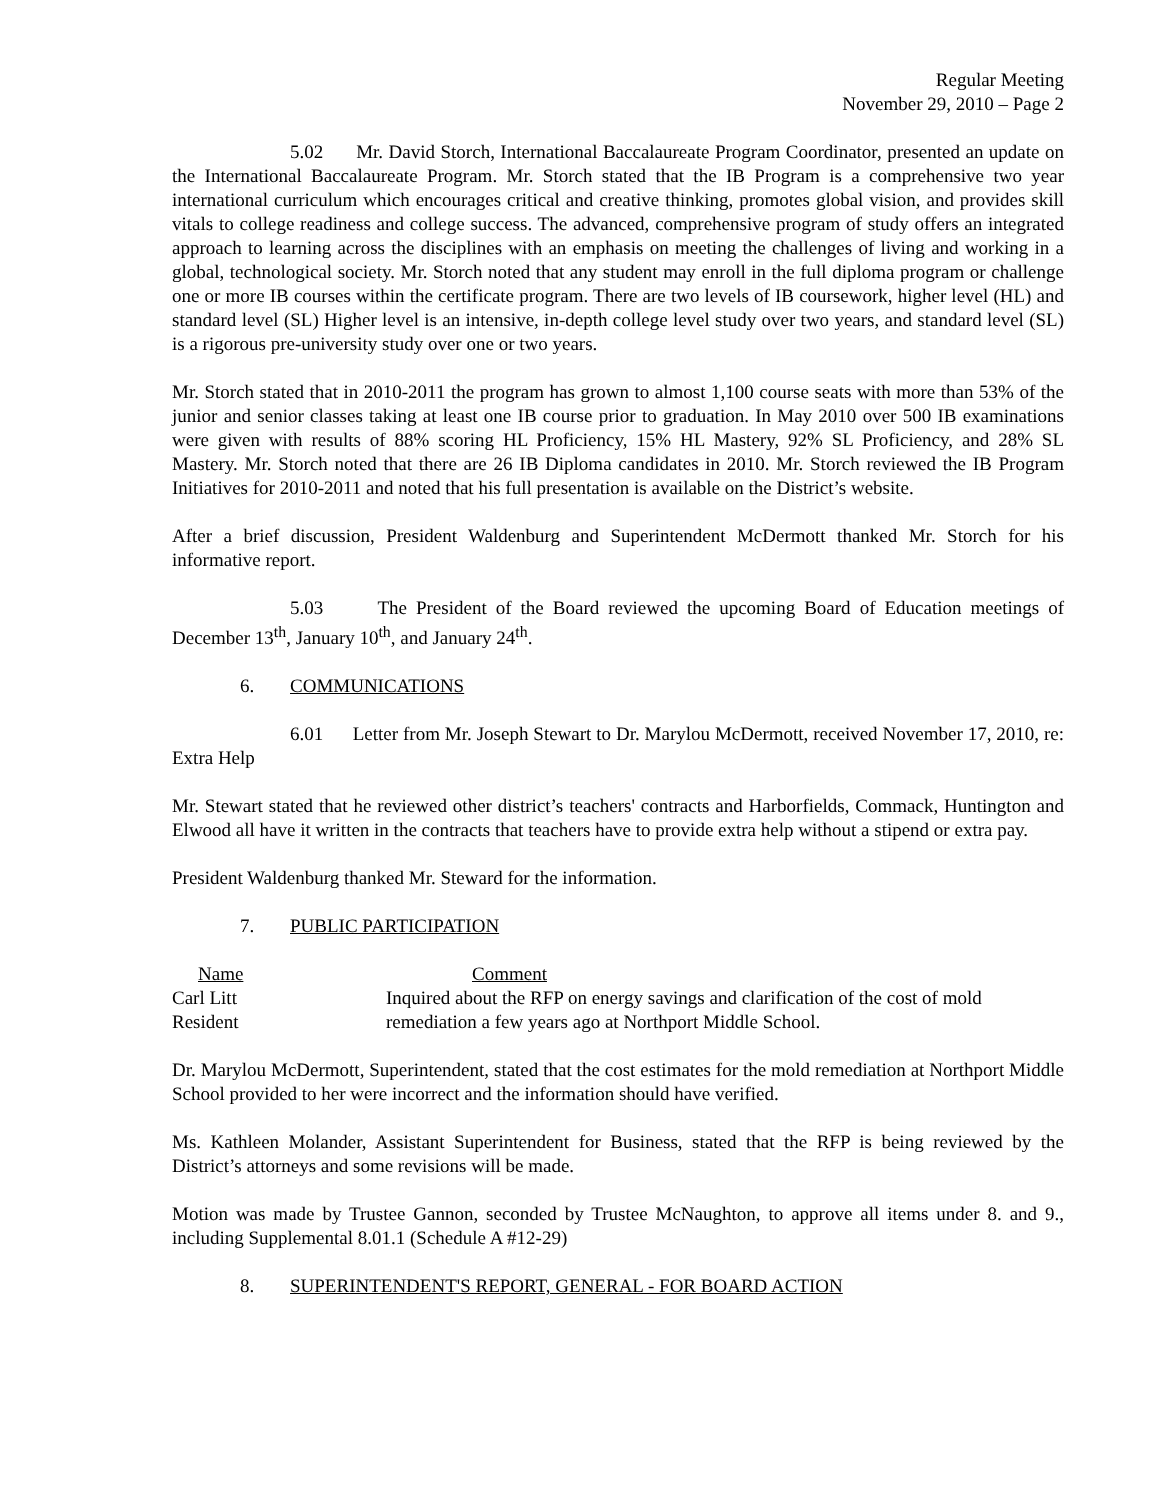Regular Meeting
November 29, 2010 – Page 2
5.02 Mr. David Storch, International Baccalaureate Program Coordinator, presented an update on the International Baccalaureate Program. Mr. Storch stated that the IB Program is a comprehensive two year international curriculum which encourages critical and creative thinking, promotes global vision, and provides skill vitals to college readiness and college success. The advanced, comprehensive program of study offers an integrated approach to learning across the disciplines with an emphasis on meeting the challenges of living and working in a global, technological society. Mr. Storch noted that any student may enroll in the full diploma program or challenge one or more IB courses within the certificate program. There are two levels of IB coursework, higher level (HL) and standard level (SL) Higher level is an intensive, in-depth college level study over two years, and standard level (SL) is a rigorous pre-university study over one or two years.
Mr. Storch stated that in 2010-2011 the program has grown to almost 1,100 course seats with more than 53% of the junior and senior classes taking at least one IB course prior to graduation. In May 2010 over 500 IB examinations were given with results of 88% scoring HL Proficiency, 15% HL Mastery, 92% SL Proficiency, and 28% SL Mastery. Mr. Storch noted that there are 26 IB Diploma candidates in 2010. Mr. Storch reviewed the IB Program Initiatives for 2010-2011 and noted that his full presentation is available on the District’s website.
After a brief discussion, President Waldenburg and Superintendent McDermott thanked Mr. Storch for his informative report.
5.03 The President of the Board reviewed the upcoming Board of Education meetings of December 13<sup>th</sup>, January 10<sup>th</sup>, and January 24<sup>th</sup>.
6. COMMUNICATIONS
6.01 Letter from Mr. Joseph Stewart to Dr. Marylou McDermott, received November 17, 2010, re: Extra Help
Mr. Stewart stated that he reviewed other district’s teachers' contracts and Harborfields, Commack, Huntington and Elwood all have it written in the contracts that teachers have to provide extra help without a stipend or extra pay.
President Waldenburg thanked Mr. Steward for the information.
7. PUBLIC PARTICIPATION
| Name | Comment |
| --- | --- |
| Carl Litt | Inquired about the RFP on energy savings and clarification of the cost of mold |
| Resident | remediation a few years ago at Northport Middle School. |
Dr. Marylou McDermott, Superintendent, stated that the cost estimates for the mold remediation at Northport Middle School provided to her were incorrect and the information should have verified.
Ms. Kathleen Molander, Assistant Superintendent for Business, stated that the RFP is being reviewed by the District’s attorneys and some revisions will be made.
Motion was made by Trustee Gannon, seconded by Trustee McNaughton, to approve all items under 8. and 9., including Supplemental 8.01.1 (Schedule A #12-29)
8. SUPERINTENDENT'S REPORT, GENERAL - FOR BOARD ACTION